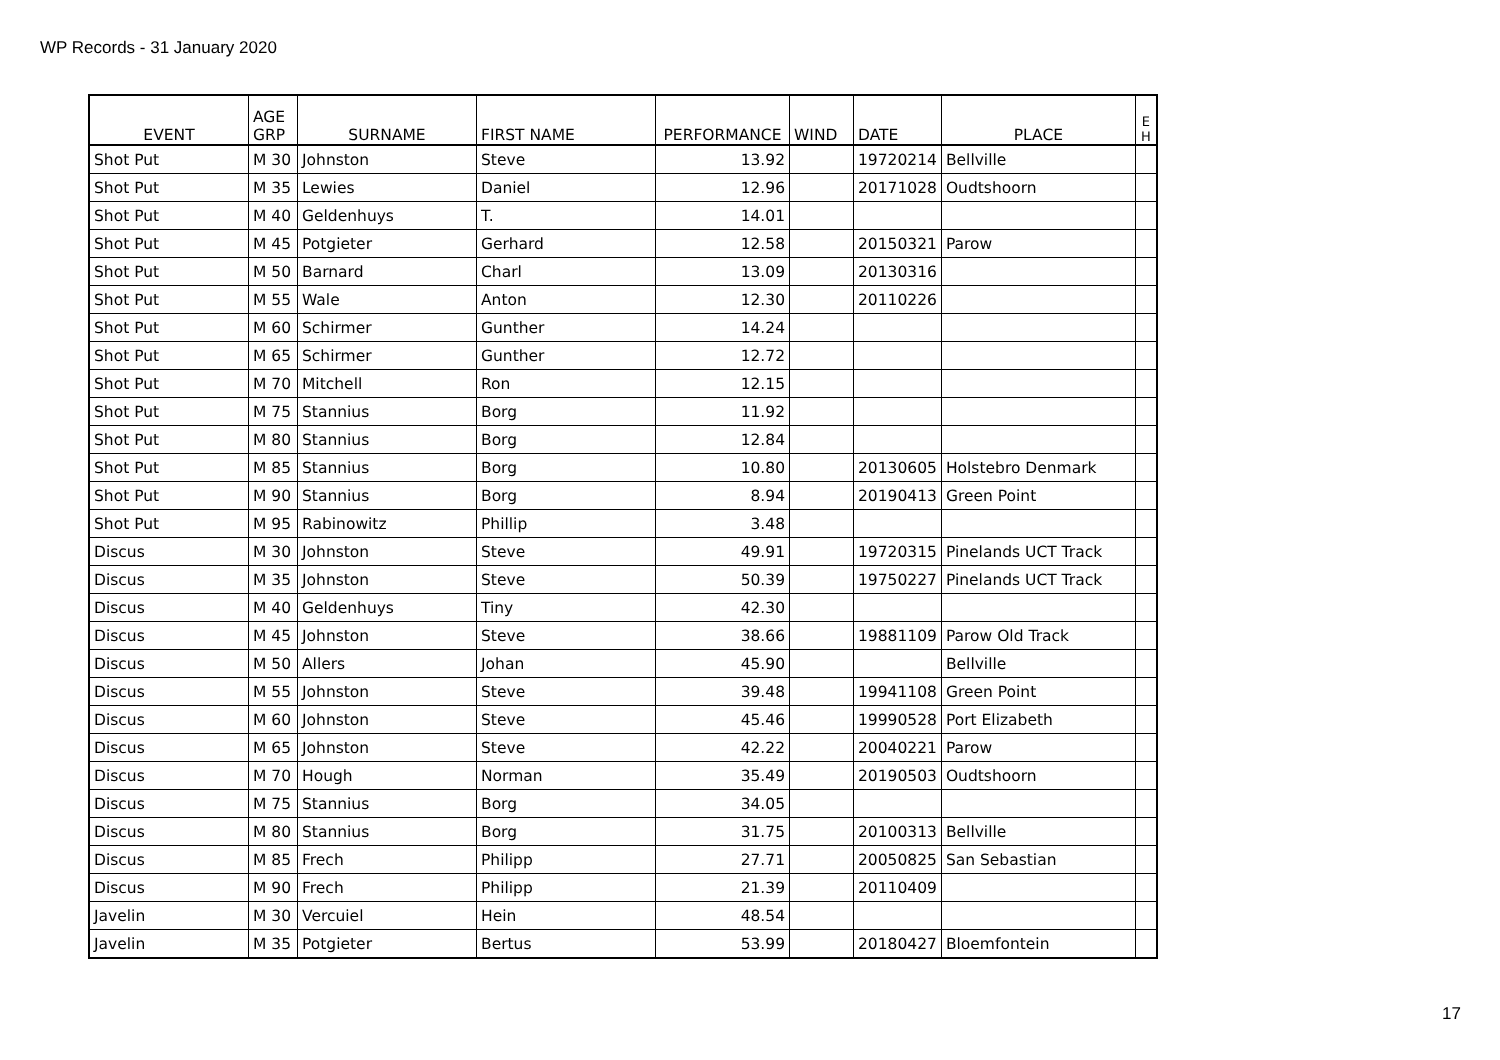WP Records - 31 January 2020
| EVENT | AGE GRP | SURNAME | FIRST NAME | PERFORMANCE | WIND | DATE | PLACE | E H |
| --- | --- | --- | --- | --- | --- | --- | --- | --- |
| Shot Put | M 30 | Johnston | Steve | 13.92 | | 19720214 | Bellville | |
| Shot Put | M 35 | Lewies | Daniel | 12.96 | | 20171028 | Oudtshoorn | |
| Shot Put | M 40 | Geldenhuys | T. | 14.01 | | | | |
| Shot Put | M 45 | Potgieter | Gerhard | 12.58 | | 20150321 | Parow | |
| Shot Put | M 50 | Barnard | Charl | 13.09 | | 20130316 | | |
| Shot Put | M 55 | Wale | Anton | 12.30 | | 20110226 | | |
| Shot Put | M 60 | Schirmer | Gunther | 14.24 | | | | |
| Shot Put | M 65 | Schirmer | Gunther | 12.72 | | | | |
| Shot Put | M 70 | Mitchell | Ron | 12.15 | | | | |
| Shot Put | M 75 | Stannius | Borg | 11.92 | | | | |
| Shot Put | M 80 | Stannius | Borg | 12.84 | | | | |
| Shot Put | M 85 | Stannius | Borg | 10.80 | | 20130605 | Holstebro Denmark | |
| Shot Put | M 90 | Stannius | Borg | 8.94 | | 20190413 | Green Point | |
| Shot Put | M 95 | Rabinowitz | Phillip | 3.48 | | | | |
| Discus | M 30 | Johnston | Steve | 49.91 | | 19720315 | Pinelands UCT Track | |
| Discus | M 35 | Johnston | Steve | 50.39 | | 19750227 | Pinelands UCT Track | |
| Discus | M 40 | Geldenhuys | Tiny | 42.30 | | | | |
| Discus | M 45 | Johnston | Steve | 38.66 | | 19881109 | Parow Old Track | |
| Discus | M 50 | Allers | Johan | 45.90 | | | Bellville | |
| Discus | M 55 | Johnston | Steve | 39.48 | | 19941108 | Green Point | |
| Discus | M 60 | Johnston | Steve | 45.46 | | 19990528 | Port Elizabeth | |
| Discus | M 65 | Johnston | Steve | 42.22 | | 20040221 | Parow | |
| Discus | M 70 | Hough | Norman | 35.49 | | 20190503 | Oudtshoorn | |
| Discus | M 75 | Stannius | Borg | 34.05 | | | | |
| Discus | M 80 | Stannius | Borg | 31.75 | | 20100313 | Bellville | |
| Discus | M 85 | Frech | Philipp | 27.71 | | 20050825 | San Sebastian | |
| Discus | M 90 | Frech | Philipp | 21.39 | | 20110409 | | |
| Javelin | M 30 | Vercuiel | Hein | 48.54 | | | | |
| Javelin | M 35 | Potgieter | Bertus | 53.99 | | 20180427 | Bloemfontein | |
17